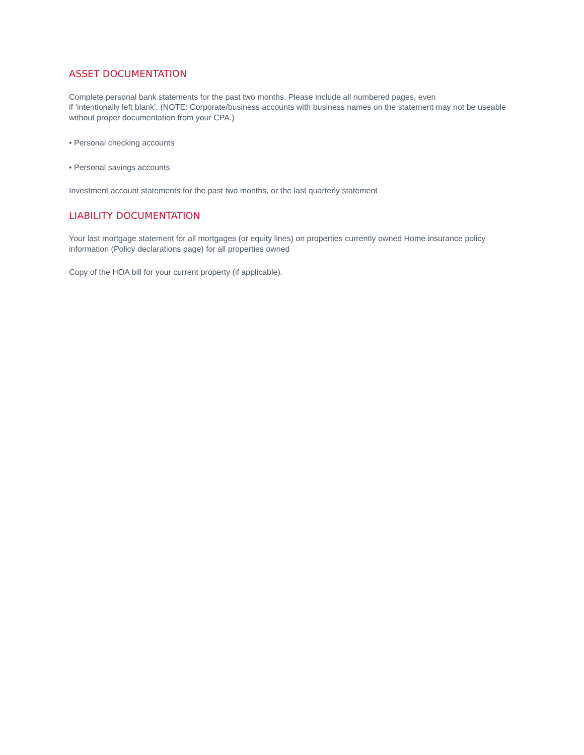ASSET DOCUMENTATION
Complete personal bank statements for the past two months. Please include all numbered pages, even
if ‘intentionally left blank’. (NOTE: Corporate/business accounts with business names on the statement may not be useable without proper documentation from your CPA.)
• Personal checking accounts
• Personal savings accounts
Investment account statements for the past two months, or the last quarterly statement
LIABILITY DOCUMENTATION
Your last mortgage statement for all mortgages (or equity lines) on properties currently owned Home insurance policy information (Policy declarations page) for all properties owned
Copy of the HOA bill for your current property (if applicable).